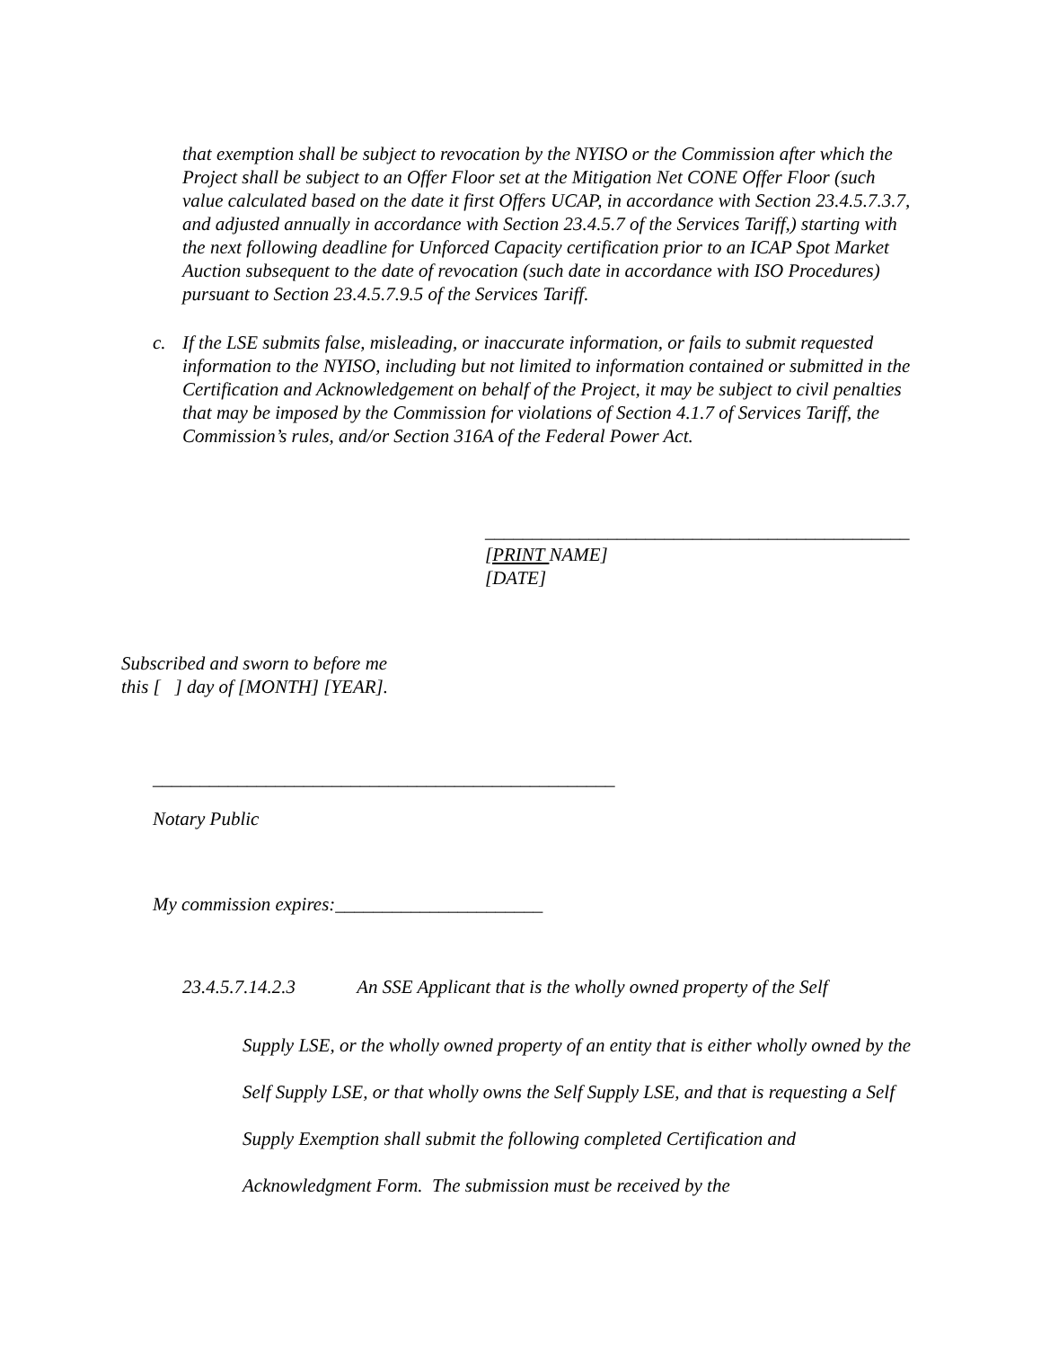that exemption shall be subject to revocation by the NYISO or the Commission after which the Project shall be subject to an Offer Floor set at the Mitigation Net CONE Offer Floor (such value calculated based on the date it first Offers UCAP, in accordance with Section 23.4.5.7.3.7, and adjusted annually in accordance with Section 23.4.5.7 of the Services Tariff,) starting with the next following deadline for Unforced Capacity certification prior to an ICAP Spot Market Auction subsequent to the date of revocation (such date in accordance with ISO Procedures) pursuant to Section 23.4.5.7.9.5 of the Services Tariff.
c. If the LSE submits false, misleading, or inaccurate information, or fails to submit requested information to the NYISO, including but not limited to information contained or submitted in the Certification and Acknowledgement on behalf of the Project, it may be subject to civil penalties that may be imposed by the Commission for violations of Section 4.1.7 of Services Tariff, the Commission’s rules, and/or Section 316A of the Federal Power Act.
_____________________________________________
[PRINT NAME]
[DATE]
Subscribed and sworn to before me
this [ ] day of [MONTH] [YEAR].
_________________________________________________
Notary Public
My commission expires:______________________
23.4.5.7.14.2.3 An SSE Applicant that is the wholly owned property of the Self
Supply LSE, or the wholly owned property of an entity that is either wholly owned by the Self Supply LSE, or that wholly owns the Self Supply LSE, and that is requesting a Self Supply Exemption shall submit the following completed Certification and Acknowledgment Form. The submission must be received by the